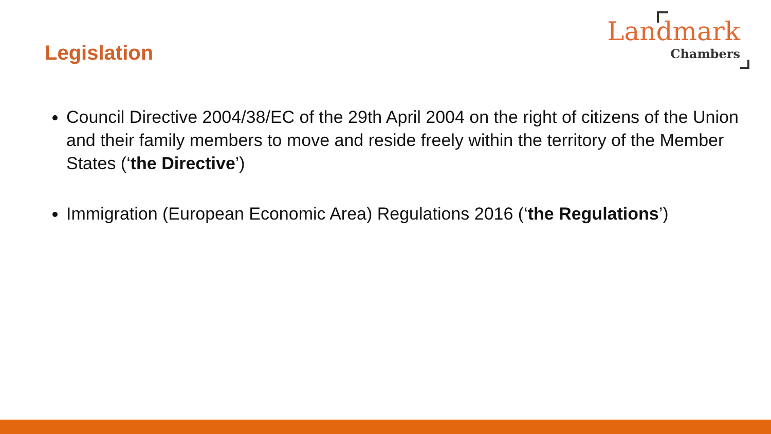Legislation
Landmark
Chambers
Council Directive 2004/38/EC of the 29th April 2004 on the right of citizens of the Union and their family members to move and reside freely within the territory of the Member States (‘the Directive’)
Immigration (European Economic Area) Regulations 2016 (‘the Regulations’)